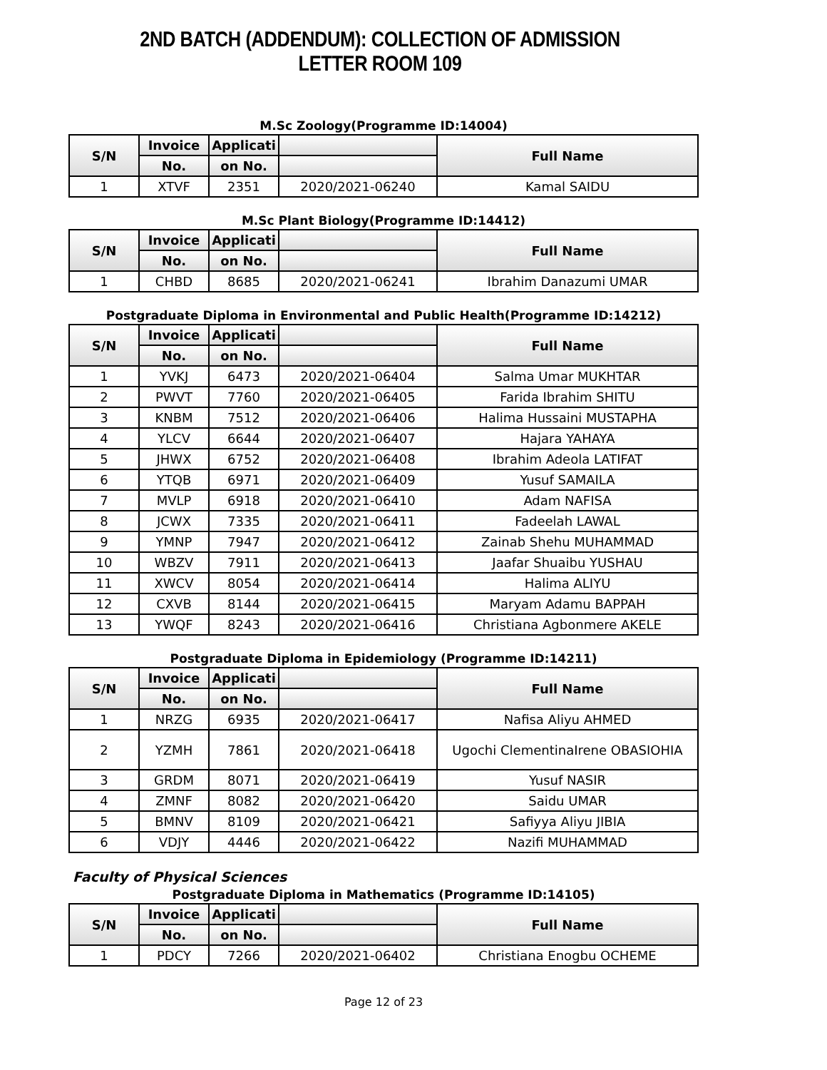2ND BATCH (ADDENDUM): COLLECTION OF ADMISSION LETTER ROOM 109
M.Sc Zoology(Programme ID:14004)
| S/N | Invoice | Applicati | | Full Name |
| --- | --- | --- | --- | --- |
| | No. | on No. | | |
| 1 | XTVF | 2351 | 2020/2021-06240 | Kamal SAIDU |
M.Sc Plant Biology(Programme ID:14412)
| S/N | Invoice | Applicati | | Full Name |
| --- | --- | --- | --- | --- |
| | No. | on No. | | |
| 1 | CHBD | 8685 | 2020/2021-06241 | Ibrahim Danazumi UMAR |
Postgraduate Diploma in Environmental and Public Health(Programme ID:14212)
| S/N | Invoice | Applicati | | Full Name |
| --- | --- | --- | --- | --- |
| | No. | on No. | | |
| 1 | YVKJ | 6473 | 2020/2021-06404 | Salma Umar MUKHTAR |
| 2 | PWVT | 7760 | 2020/2021-06405 | Farida Ibrahim SHITU |
| 3 | KNBM | 7512 | 2020/2021-06406 | Halima Hussaini MUSTAPHA |
| 4 | YLCV | 6644 | 2020/2021-06407 | Hajara YAHAYA |
| 5 | JHWX | 6752 | 2020/2021-06408 | Ibrahim Adeola LATIFAT |
| 6 | YTQB | 6971 | 2020/2021-06409 | Yusuf SAMAILA |
| 7 | MVLP | 6918 | 2020/2021-06410 | Adam NAFISA |
| 8 | JCWX | 7335 | 2020/2021-06411 | Fadeelah LAWAL |
| 9 | YMNP | 7947 | 2020/2021-06412 | Zainab Shehu MUHAMMAD |
| 10 | WBZV | 7911 | 2020/2021-06413 | Jaafar Shuaibu YUSHAU |
| 11 | XWCV | 8054 | 2020/2021-06414 | Halima ALIYU |
| 12 | CXVB | 8144 | 2020/2021-06415 | Maryam Adamu BAPPAH |
| 13 | YWQF | 8243 | 2020/2021-06416 | Christiana Agbonmere AKELE |
Postgraduate Diploma in Epidemiology (Programme ID:14211)
| S/N | Invoice | Applicati | | Full Name |
| --- | --- | --- | --- | --- |
| | No. | on No. | | |
| 1 | NRZG | 6935 | 2020/2021-06417 | Nafisa Aliyu AHMED |
| 2 | YZMH | 7861 | 2020/2021-06418 | Ugochi ClementinaIrene OBASIOHIA |
| 3 | GRDM | 8071 | 2020/2021-06419 | Yusuf NASIR |
| 4 | ZMNF | 8082 | 2020/2021-06420 | Saidu UMAR |
| 5 | BMNV | 8109 | 2020/2021-06421 | Safiyya Aliyu JIBIA |
| 6 | VDJY | 4446 | 2020/2021-06422 | Nazifi MUHAMMAD |
Faculty of Physical Sciences
Postgraduate Diploma in Mathematics (Programme ID:14105)
| S/N | Invoice | Applicati | | Full Name |
| --- | --- | --- | --- | --- |
| | No. | on No. | | |
| 1 | PDCY | 7266 | 2020/2021-06402 | Christiana Enogbu OCHEME |
Page 12 of 23